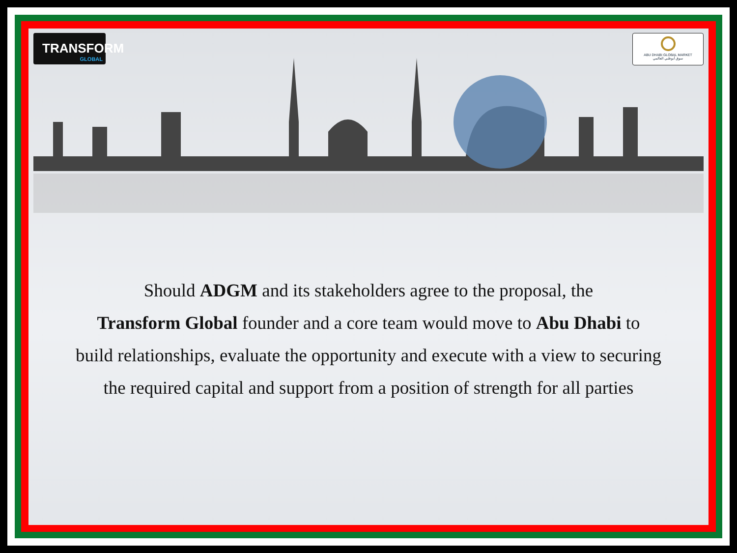TRANSFORM
GLOBAL
ABU DHABI GLOBAL MARKET
سوق أبوظبي العالمي
Should ADGM and its stakeholders agree to the proposal, the
Transform Global founder and a core team would move to Abu Dhabi to
build relationships, evaluate the opportunity and execute with a view to securing
the required capital and support from a position of strength for all parties